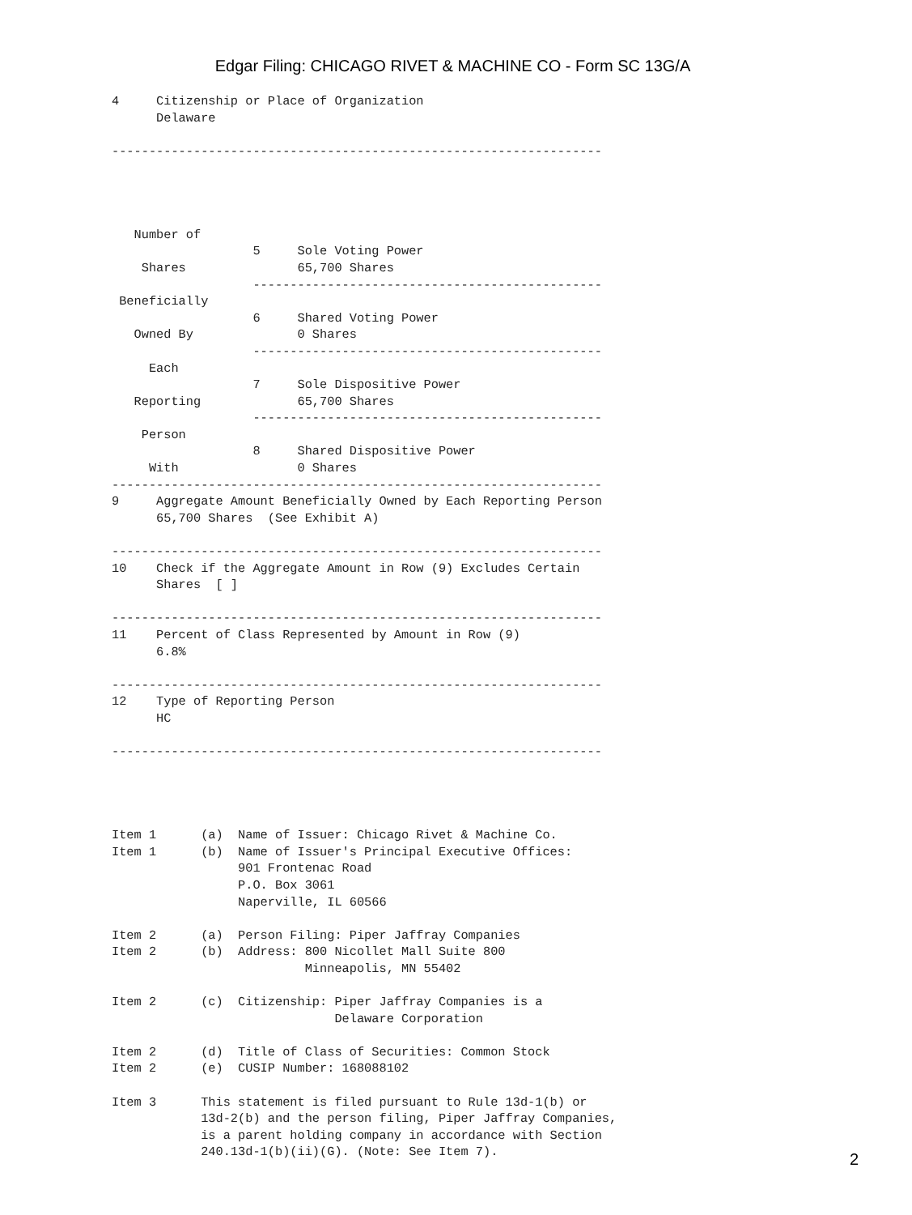Edgar Filing: CHICAGO RIVET & MACHINE CO - Form SC 13G/A
4     Citizenship or Place of Organization
      Delaware

------------------------------------------------------------------




   Number of
                   5     Sole Voting Power
    Shares               65,700 Shares
                   -----------------------------------------------
 Beneficially
                   6     Shared Voting Power
   Owned By              0 Shares
                   -----------------------------------------------
     Each
                   7     Sole Dispositive Power
   Reporting             65,700 Shares
                   -----------------------------------------------
    Person
                   8     Shared Dispositive Power
     With                0 Shares
------------------------------------------------------------------
9     Aggregate Amount Beneficially Owned by Each Reporting Person
      65,700 Shares  (See Exhibit A)

------------------------------------------------------------------
10    Check if the Aggregate Amount in Row (9) Excludes Certain
      Shares  [ ]

------------------------------------------------------------------
11    Percent of Class Represented by Amount in Row (9)
      6.8%

------------------------------------------------------------------
12    Type of Reporting Person
      HC

------------------------------------------------------------------




Item 1      (a)  Name of Issuer: Chicago Rivet & Machine Co.
Item 1      (b)  Name of Issuer's Principal Executive Offices:
                 901 Frontenac Road
                 P.O. Box 3061
                 Naperville, IL 60566

Item 2      (a)  Person Filing: Piper Jaffray Companies
Item 2      (b)  Address: 800 Nicollet Mall Suite 800
                          Minneapolis, MN 55402

Item 2      (c)  Citizenship: Piper Jaffray Companies is a
                              Delaware Corporation

Item 2      (d)  Title of Class of Securities: Common Stock
Item 2      (e)  CUSIP Number: 168088102

Item 3      This statement is filed pursuant to Rule 13d-1(b) or
            13d-2(b) and the person filing, Piper Jaffray Companies,
            is a parent holding company in accordance with Section
            240.13d-1(b)(ii)(G). (Note: See Item 7).
2